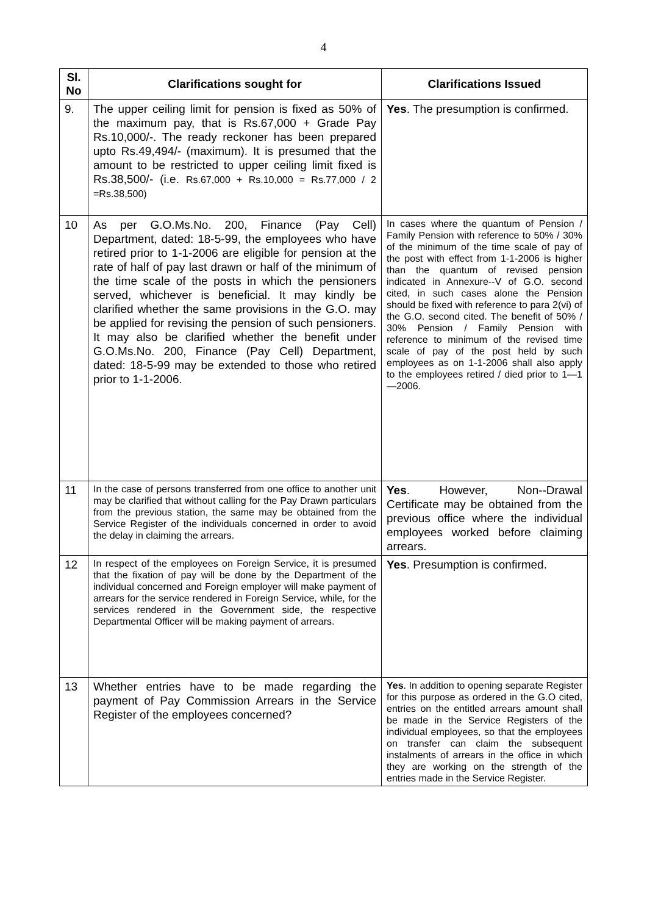4
| Sl. No | Clarifications sought for | Clarifications Issued |
| --- | --- | --- |
| 9. | The upper ceiling limit for pension is fixed as 50% of the maximum pay, that is Rs.67,000 + Grade Pay Rs.10,000/-. The ready reckoner has been prepared upto Rs.49,494/- (maximum). It is presumed that the amount to be restricted to upper ceiling limit fixed is Rs.38,500/- (i.e. Rs.67,000 + Rs.10,000 = Rs.77,000 / 2 =Rs.38,500) | Yes . The presumption is confirmed. |
| 10 | As per G.O.Ms.No. 200, Finance (Pay Cell) Department, dated: 18-5-99, the employees who have retired prior to 1-1-2006 are eligible for pension at the rate of half of pay last drawn or half of the minimum of the time scale of the posts in which the pensioners served, whichever is beneficial. It may kindly be clarified whether the same provisions in the G.O. may be applied for revising the pension of such pensioners. It may also be clarified whether the benefit under G.O.Ms.No. 200, Finance (Pay Cell) Department, dated: 18-5-99 may be extended to those who retired prior to 1-1-2006. | In cases where the quantum of Pension / Family Pension with reference to 50% / 30% of the minimum of the time scale of pay of the post with effect from 1-1-2006 is higher than the quantum of revised pension indicated in Annexure--V of G.O. second cited, in such cases alone the Pension should be fixed with reference to para 2(vi) of the G.O. second cited. The benefit of 50% / 30% Pension / Family Pension with reference to minimum of the revised time scale of pay of the post held by such employees as on 1-1-2006 shall also apply to the employees retired / died prior to 1—1—2006. |
| 11 | In the case of persons transferred from one office to another unit may be clarified that without calling for the Pay Drawn particulars from the previous station, the same may be obtained from the Service Register of the individuals concerned in order to avoid the delay in claiming the arrears. | Yes . However, Non--Drawal Certificate may be obtained from the previous office where the individual employees worked before claiming arrears. |
| 12 | In respect of the employees on Foreign Service, it is presumed that the fixation of pay will be done by the Department of the individual concerned and Foreign employer will make payment of arrears for the service rendered in Foreign Service, while, for the services rendered in the Government side, the respective Departmental Officer will be making payment of arrears. | Yes . Presumption is confirmed. |
| 13 | Whether entries have to be made regarding the payment of Pay Commission Arrears in the Service Register of the employees concerned? | Yes . In addition to opening separate Register for this purpose as ordered in the G.O cited, entries on the entitled arrears amount shall be made in the Service Registers of the individual employees, so that the employees on transfer can claim the subsequent instalments of arrears in the office in which they are working on the strength of the entries made in the Service Register. |